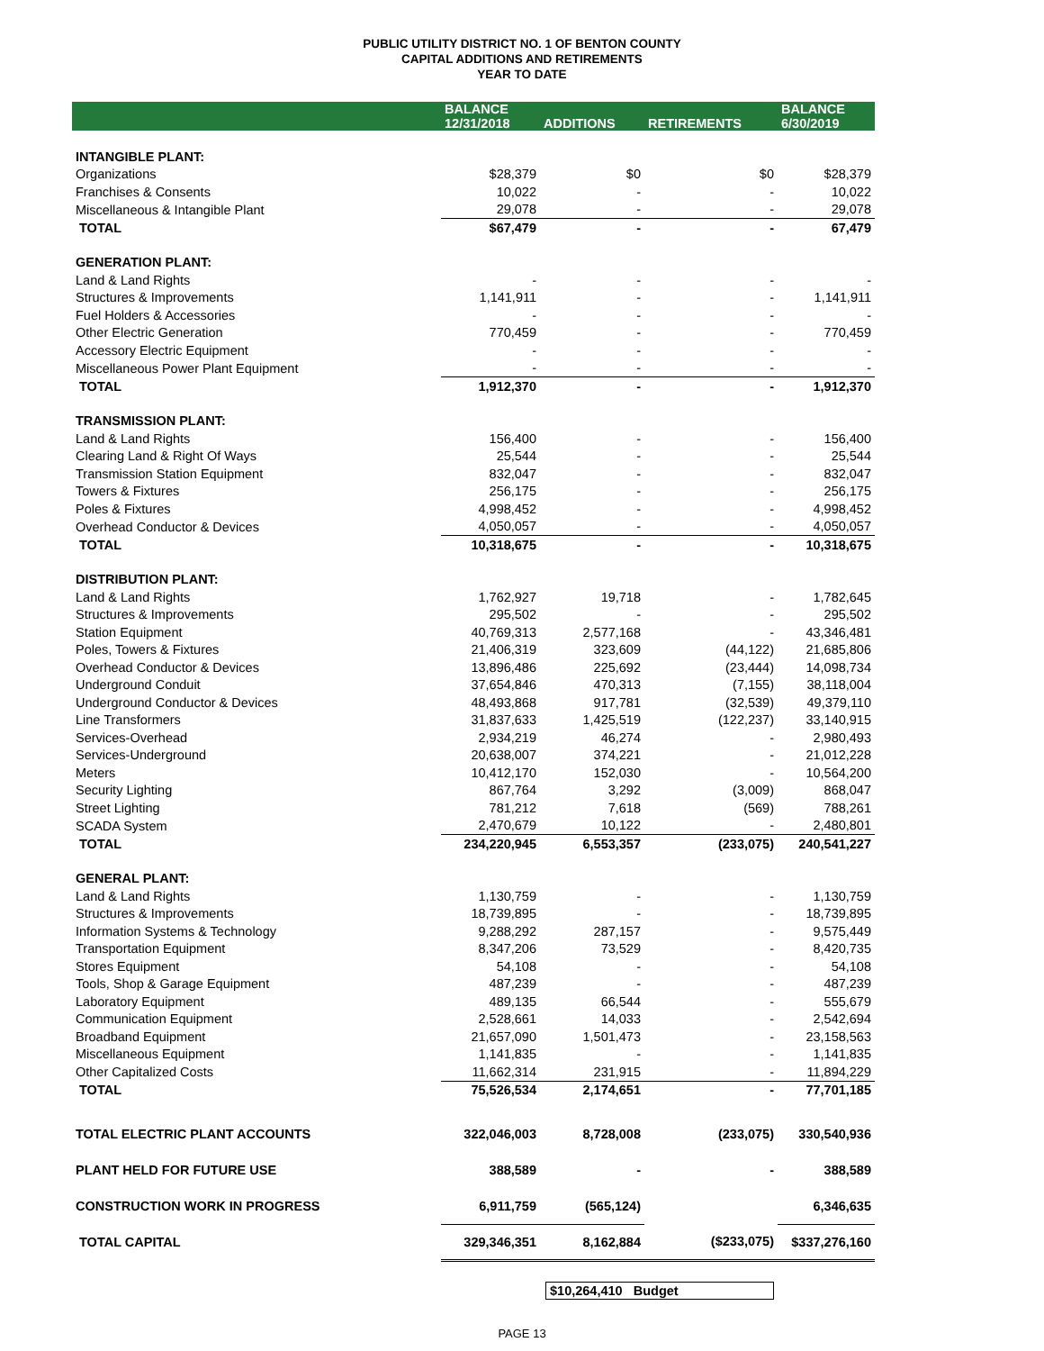PUBLIC UTILITY DISTRICT NO. 1 OF BENTON COUNTY
CAPITAL ADDITIONS AND RETIREMENTS
YEAR TO DATE
| | BALANCE 12/31/2018 | ADDITIONS | RETIREMENTS | BALANCE 6/30/2019 |
| --- | --- | --- | --- | --- |
| INTANGIBLE PLANT: | | | | |
| Organizations | $28,379 | $0 | $0 | $28,379 |
| Franchises & Consents | 10,022 | - | - | 10,022 |
| Miscellaneous & Intangible Plant | 29,078 | - | - | 29,078 |
| TOTAL | $67,479 | - | - | 67,479 |
| GENERATION PLANT: | | | | |
| Land & Land Rights | - | - | - | - |
| Structures & Improvements | 1,141,911 | - | - | 1,141,911 |
| Fuel Holders & Accessories | - | - | - | - |
| Other Electric Generation | 770,459 | - | - | 770,459 |
| Accessory Electric Equipment | - | - | - | - |
| Miscellaneous Power Plant Equipment | - | - | - | - |
| TOTAL | 1,912,370 | - | - | 1,912,370 |
| TRANSMISSION PLANT: | | | | |
| Land & Land Rights | 156,400 | - | - | 156,400 |
| Clearing Land & Right Of Ways | 25,544 | - | - | 25,544 |
| Transmission Station Equipment | 832,047 | - | - | 832,047 |
| Towers & Fixtures | 256,175 | - | - | 256,175 |
| Poles & Fixtures | 4,998,452 | - | - | 4,998,452 |
| Overhead Conductor & Devices | 4,050,057 | - | - | 4,050,057 |
| TOTAL | 10,318,675 | - | - | 10,318,675 |
| DISTRIBUTION PLANT: | | | | |
| Land & Land Rights | 1,762,927 | 19,718 | - | 1,782,645 |
| Structures & Improvements | 295,502 | - | - | 295,502 |
| Station Equipment | 40,769,313 | 2,577,168 | - | 43,346,481 |
| Poles, Towers & Fixtures | 21,406,319 | 323,609 | (44,122) | 21,685,806 |
| Overhead Conductor & Devices | 13,896,486 | 225,692 | (23,444) | 14,098,734 |
| Underground Conduit | 37,654,846 | 470,313 | (7,155) | 38,118,004 |
| Underground Conductor & Devices | 48,493,868 | 917,781 | (32,539) | 49,379,110 |
| Line Transformers | 31,837,633 | 1,425,519 | (122,237) | 33,140,915 |
| Services-Overhead | 2,934,219 | 46,274 | - | 2,980,493 |
| Services-Underground | 20,638,007 | 374,221 | - | 21,012,228 |
| Meters | 10,412,170 | 152,030 | - | 10,564,200 |
| Security Lighting | 867,764 | 3,292 | (3,009) | 868,047 |
| Street Lighting | 781,212 | 7,618 | (569) | 788,261 |
| SCADA System | 2,470,679 | 10,122 | - | 2,480,801 |
| TOTAL | 234,220,945 | 6,553,357 | (233,075) | 240,541,227 |
| GENERAL PLANT: | | | | |
| Land & Land Rights | 1,130,759 | - | - | 1,130,759 |
| Structures & Improvements | 18,739,895 | - | - | 18,739,895 |
| Information Systems & Technology | 9,288,292 | 287,157 | - | 9,575,449 |
| Transportation Equipment | 8,347,206 | 73,529 | - | 8,420,735 |
| Stores Equipment | 54,108 | - | - | 54,108 |
| Tools, Shop & Garage Equipment | 487,239 | - | - | 487,239 |
| Laboratory Equipment | 489,135 | 66,544 | - | 555,679 |
| Communication Equipment | 2,528,661 | 14,033 | - | 2,542,694 |
| Broadband Equipment | 21,657,090 | 1,501,473 | - | 23,158,563 |
| Miscellaneous Equipment | 1,141,835 | - | - | 1,141,835 |
| Other Capitalized Costs | 11,662,314 | 231,915 | - | 11,894,229 |
| TOTAL | 75,526,534 | 2,174,651 | - | 77,701,185 |
| TOTAL ELECTRIC PLANT ACCOUNTS | 322,046,003 | 8,728,008 | (233,075) | 330,540,936 |
| PLANT HELD FOR FUTURE USE | 388,589 | - | - | 388,589 |
| CONSTRUCTION WORK IN PROGRESS | 6,911,759 | (565,124) | | 6,346,635 |
| TOTAL CAPITAL | 329,346,351 | 8,162,884 | ($233,075) | $337,276,160 |
$10,264,410 Budget
PAGE 13